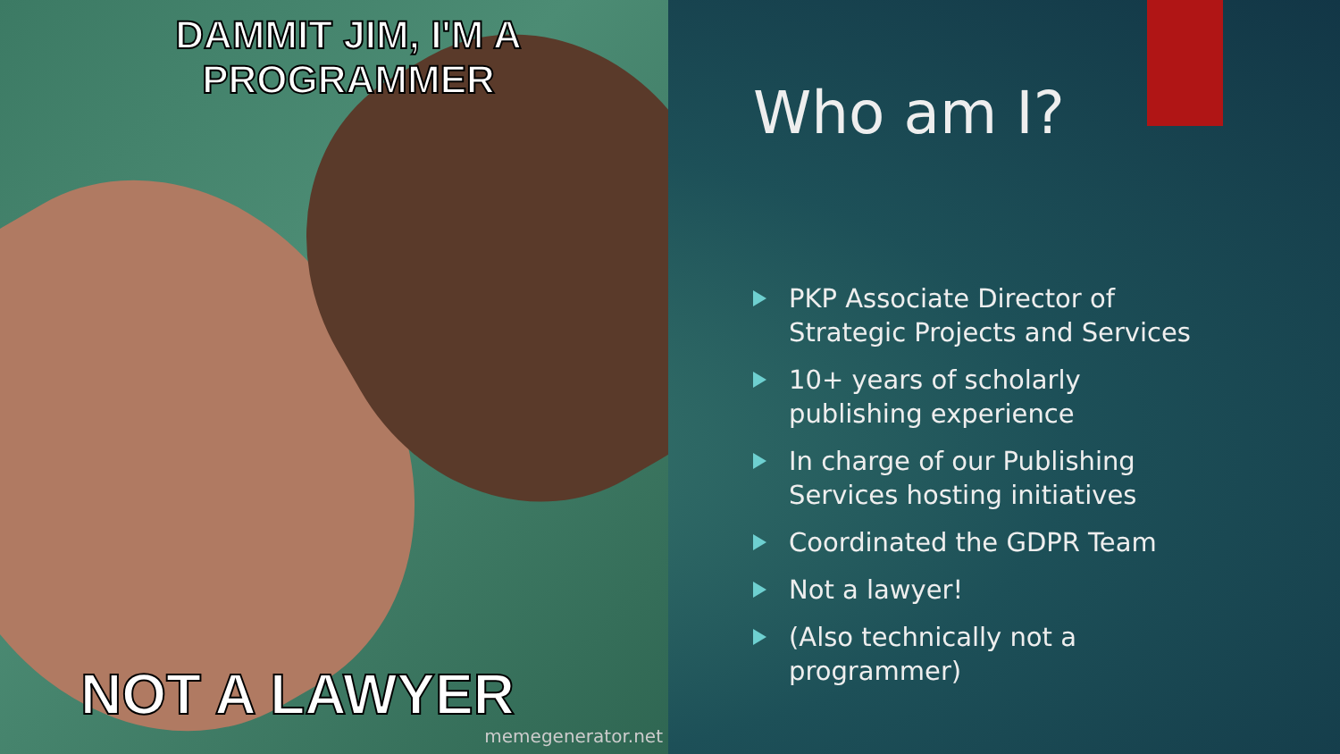DAMMIT JIM, I'M A PROGRAMMER
NOT A LAWYER
memegenerator.net
Who am I?
PKP Associate Director of Strategic Projects and Services
10+ years of scholarly publishing experience
In charge of our Publishing Services hosting initiatives
Coordinated the GDPR Team
Not a lawyer!
(Also technically not a programmer)